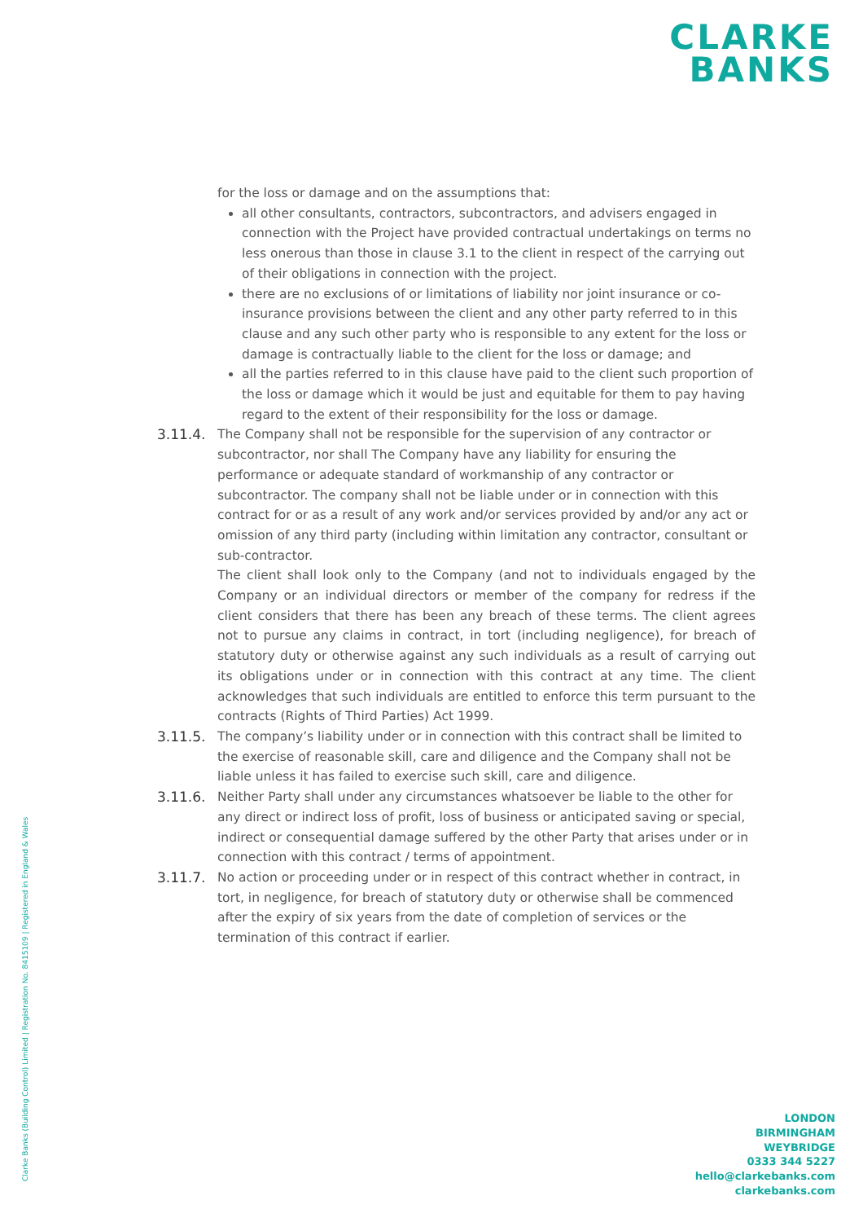CLARKE
BANKS
for the loss or damage and on the assumptions that:
all other consultants, contractors, subcontractors, and advisers engaged in connection with the Project have provided contractual undertakings on terms no less onerous than those in clause 3.1 to the client in respect of the carrying out of their obligations in connection with the project.
there are no exclusions of or limitations of liability nor joint insurance or co-insurance provisions between the client and any other party referred to in this clause and any such other party who is responsible to any extent for the loss or damage is contractually liable to the client for the loss or damage; and
all the parties referred to in this clause have paid to the client such proportion of the loss or damage which it would be just and equitable for them to pay having regard to the extent of their responsibility for the loss or damage.
3.11.4. The Company shall not be responsible for the supervision of any contractor or subcontractor, nor shall The Company have any liability for ensuring the performance or adequate standard of workmanship of any contractor or subcontractor. The company shall not be liable under or in connection with this contract for or as a result of any work and/or services provided by and/or any act or omission of any third party (including within limitation any contractor, consultant or sub-contractor.
The client shall look only to the Company (and not to individuals engaged by the Company or an individual directors or member of the company for redress if the client considers that there has been any breach of these terms. The client agrees not to pursue any claims in contract, in tort (including negligence), for breach of statutory duty or otherwise against any such individuals as a result of carrying out its obligations under or in connection with this contract at any time. The client acknowledges that such individuals are entitled to enforce this term pursuant to the contracts (Rights of Third Parties) Act 1999.
3.11.5. The company’s liability under or in connection with this contract shall be limited to the exercise of reasonable skill, care and diligence and the Company shall not be liable unless it has failed to exercise such skill, care and diligence.
3.11.6. Neither Party shall under any circumstances whatsoever be liable to the other for any direct or indirect loss of profit, loss of business or anticipated saving or special, indirect or consequential damage suffered by the other Party that arises under or in connection with this contract / terms of appointment.
3.11.7. No action or proceeding under or in respect of this contract whether in contract, in tort, in negligence, for breach of statutory duty or otherwise shall be commenced after the expiry of six years from the date of completion of services or the termination of this contract if earlier.
Clarke Banks (Building Control) Limited | Registration No. 8415109 | Registered in England & Wales
LONDON
BIRMINGHAM
WEYBRIDGE
0333 344 5227
hello@clarkebanks.com
clarkebanks.com